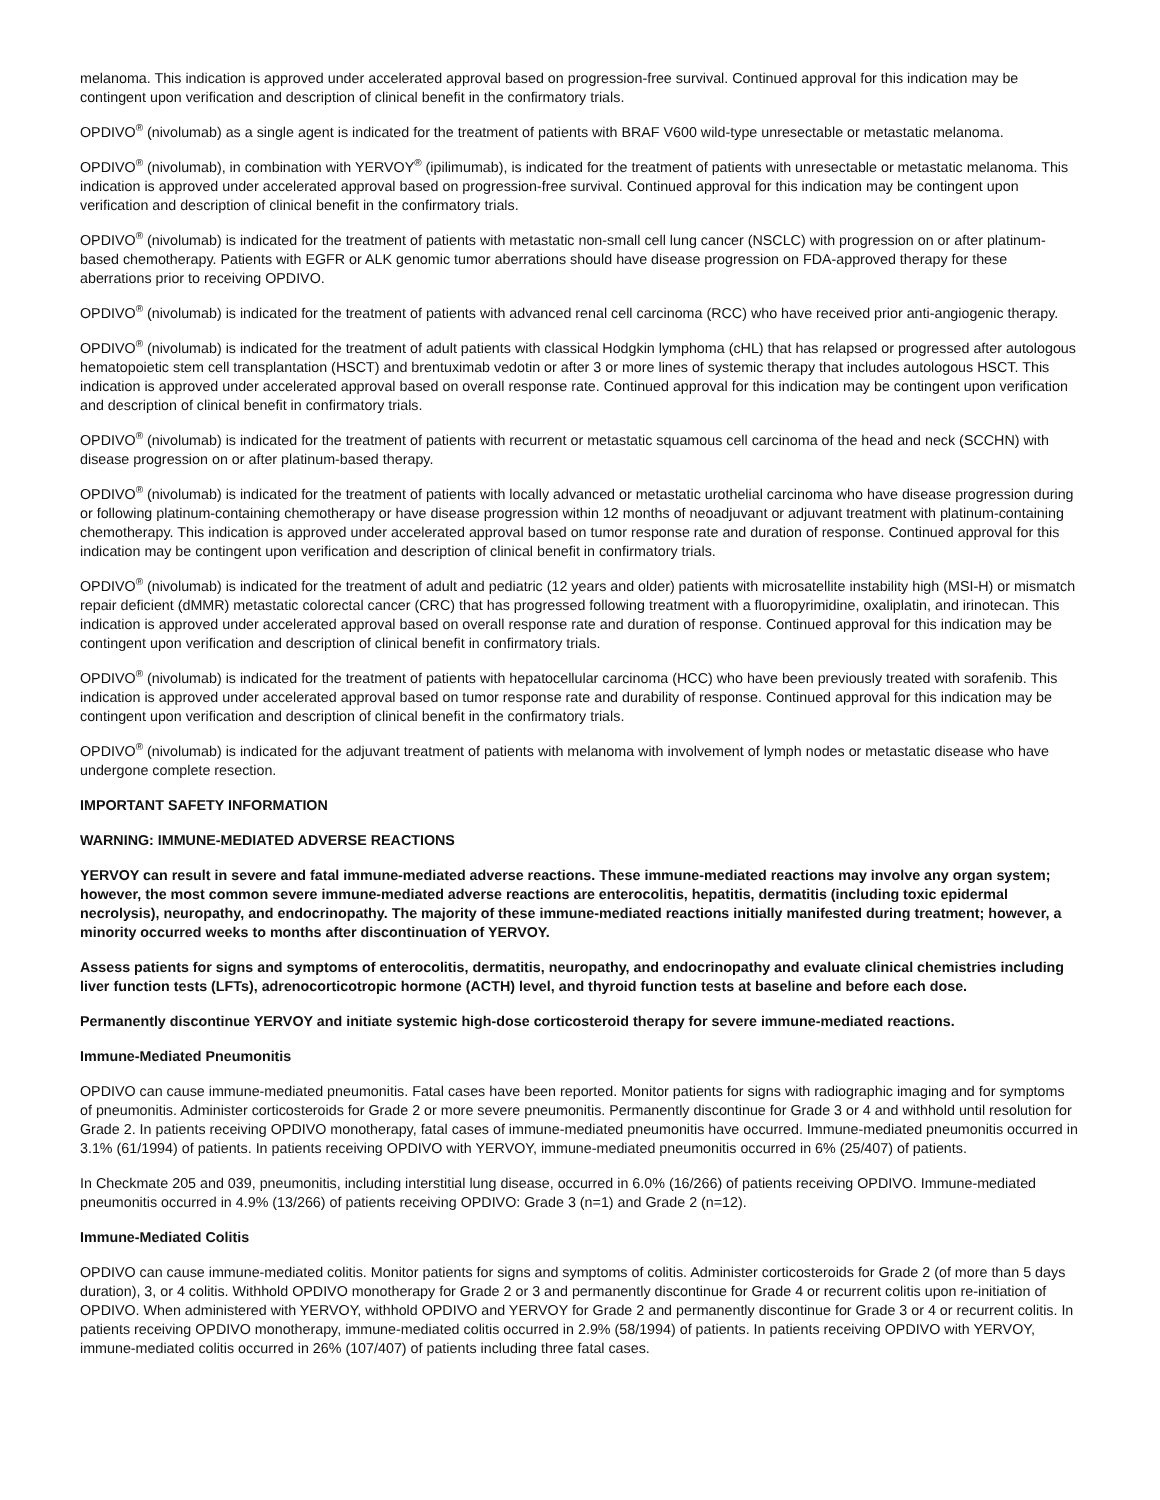melanoma. This indication is approved under accelerated approval based on progression-free survival. Continued approval for this indication may be contingent upon verification and description of clinical benefit in the confirmatory trials.
OPDIVO<sup>®</sup> (nivolumab) as a single agent is indicated for the treatment of patients with BRAF V600 wild-type unresectable or metastatic melanoma.
OPDIVO<sup>®</sup> (nivolumab), in combination with YERVOY<sup>®</sup> (ipilimumab), is indicated for the treatment of patients with unresectable or metastatic melanoma. This indication is approved under accelerated approval based on progression-free survival. Continued approval for this indication may be contingent upon verification and description of clinical benefit in the confirmatory trials.
OPDIVO<sup>®</sup> (nivolumab) is indicated for the treatment of patients with metastatic non-small cell lung cancer (NSCLC) with progression on or after platinum-based chemotherapy. Patients with EGFR or ALK genomic tumor aberrations should have disease progression on FDA-approved therapy for these aberrations prior to receiving OPDIVO.
OPDIVO<sup>®</sup> (nivolumab) is indicated for the treatment of patients with advanced renal cell carcinoma (RCC) who have received prior anti-angiogenic therapy.
OPDIVO<sup>®</sup> (nivolumab) is indicated for the treatment of adult patients with classical Hodgkin lymphoma (cHL) that has relapsed or progressed after autologous hematopoietic stem cell transplantation (HSCT) and brentuximab vedotin or after 3 or more lines of systemic therapy that includes autologous HSCT. This indication is approved under accelerated approval based on overall response rate. Continued approval for this indication may be contingent upon verification and description of clinical benefit in confirmatory trials.
OPDIVO<sup>®</sup> (nivolumab) is indicated for the treatment of patients with recurrent or metastatic squamous cell carcinoma of the head and neck (SCCHN) with disease progression on or after platinum-based therapy.
OPDIVO<sup>®</sup> (nivolumab) is indicated for the treatment of patients with locally advanced or metastatic urothelial carcinoma who have disease progression during or following platinum-containing chemotherapy or have disease progression within 12 months of neoadjuvant or adjuvant treatment with platinum-containing chemotherapy. This indication is approved under accelerated approval based on tumor response rate and duration of response. Continued approval for this indication may be contingent upon verification and description of clinical benefit in confirmatory trials.
OPDIVO<sup>®</sup> (nivolumab) is indicated for the treatment of adult and pediatric (12 years and older) patients with microsatellite instability high (MSI-H) or mismatch repair deficient (dMMR) metastatic colorectal cancer (CRC) that has progressed following treatment with a fluoropyrimidine, oxaliplatin, and irinotecan. This indication is approved under accelerated approval based on overall response rate and duration of response. Continued approval for this indication may be contingent upon verification and description of clinical benefit in confirmatory trials.
OPDIVO<sup>®</sup> (nivolumab) is indicated for the treatment of patients with hepatocellular carcinoma (HCC) who have been previously treated with sorafenib. This indication is approved under accelerated approval based on tumor response rate and durability of response. Continued approval for this indication may be contingent upon verification and description of clinical benefit in the confirmatory trials.
OPDIVO<sup>®</sup> (nivolumab) is indicated for the adjuvant treatment of patients with melanoma with involvement of lymph nodes or metastatic disease who have undergone complete resection.
IMPORTANT SAFETY INFORMATION
WARNING: IMMUNE-MEDIATED ADVERSE REACTIONS
YERVOY can result in severe and fatal immune-mediated adverse reactions. These immune-mediated reactions may involve any organ system; however, the most common severe immune-mediated adverse reactions are enterocolitis, hepatitis, dermatitis (including toxic epidermal necrolysis), neuropathy, and endocrinopathy. The majority of these immune-mediated reactions initially manifested during treatment; however, a minority occurred weeks to months after discontinuation of YERVOY.
Assess patients for signs and symptoms of enterocolitis, dermatitis, neuropathy, and endocrinopathy and evaluate clinical chemistries including liver function tests (LFTs), adrenocorticotropic hormone (ACTH) level, and thyroid function tests at baseline and before each dose.
Permanently discontinue YERVOY and initiate systemic high-dose corticosteroid therapy for severe immune-mediated reactions.
Immune-Mediated Pneumonitis
OPDIVO can cause immune-mediated pneumonitis. Fatal cases have been reported. Monitor patients for signs with radiographic imaging and for symptoms of pneumonitis. Administer corticosteroids for Grade 2 or more severe pneumonitis. Permanently discontinue for Grade 3 or 4 and withhold until resolution for Grade 2. In patients receiving OPDIVO monotherapy, fatal cases of immune-mediated pneumonitis have occurred. Immune-mediated pneumonitis occurred in 3.1% (61/1994) of patients. In patients receiving OPDIVO with YERVOY, immune-mediated pneumonitis occurred in 6% (25/407) of patients.
In Checkmate 205 and 039, pneumonitis, including interstitial lung disease, occurred in 6.0% (16/266) of patients receiving OPDIVO. Immune-mediated pneumonitis occurred in 4.9% (13/266) of patients receiving OPDIVO: Grade 3 (n=1) and Grade 2 (n=12).
Immune-Mediated Colitis
OPDIVO can cause immune-mediated colitis. Monitor patients for signs and symptoms of colitis. Administer corticosteroids for Grade 2 (of more than 5 days duration), 3, or 4 colitis. Withhold OPDIVO monotherapy for Grade 2 or 3 and permanently discontinue for Grade 4 or recurrent colitis upon re-initiation of OPDIVO. When administered with YERVOY, withhold OPDIVO and YERVOY for Grade 2 and permanently discontinue for Grade 3 or 4 or recurrent colitis. In patients receiving OPDIVO monotherapy, immune-mediated colitis occurred in 2.9% (58/1994) of patients. In patients receiving OPDIVO with YERVOY, immune-mediated colitis occurred in 26% (107/407) of patients including three fatal cases.